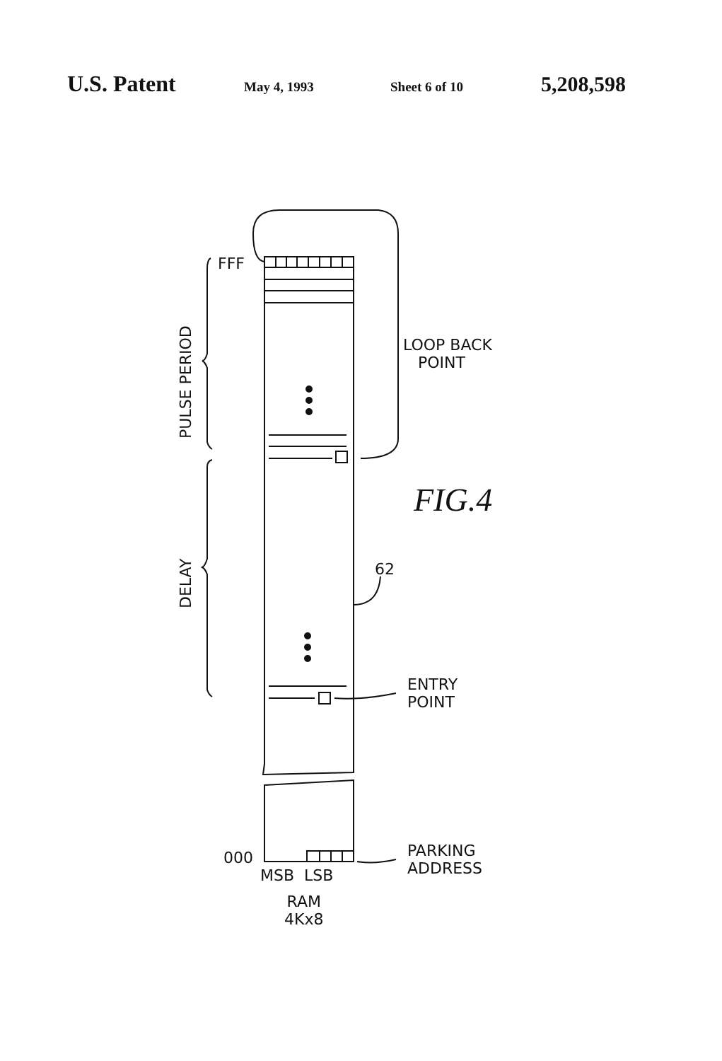U.S. Patent
May 4, 1993 Sheet 6 of 10
5,208,598
FFF
PULSE PERIOD
DELAY
LOOP BACK
POINT
FIG.4
62
ENTRY
POINT
PARKING
ADDRESS
000
MSB LSB
RAM
4Kx8